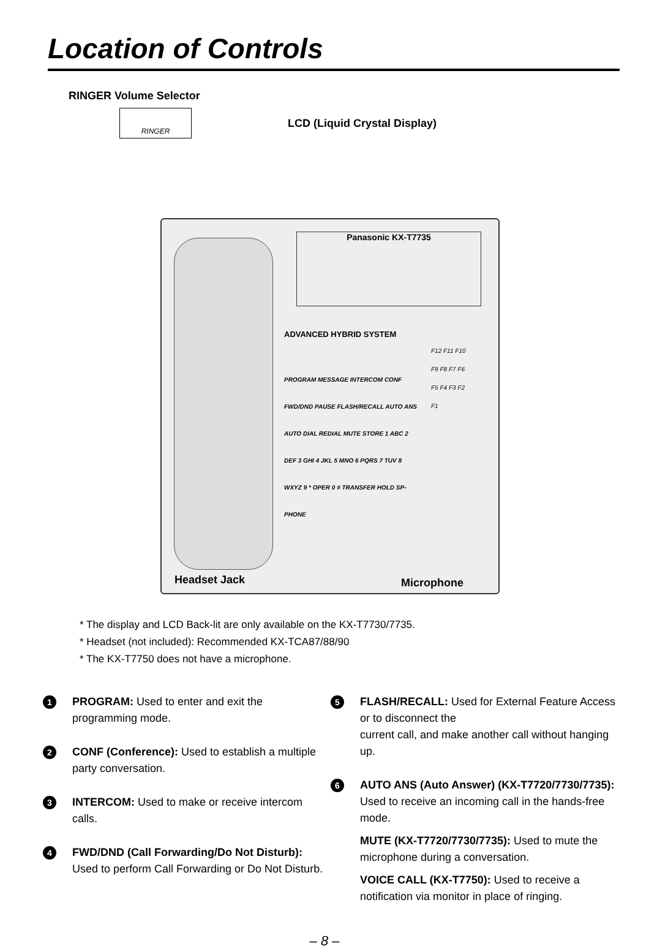Location of Controls
RINGER Volume Selector
LCD (Liquid Crystal Display)
RINGER
Panasonic KX-T7735
ADVANCED HYBRID SYSTEM
PROGRAM MESSAGE INTERCOM CONF FWD/DND PAUSE FLASH/RECALL AUTO ANS AUTO DIAL REDIAL MUTE STORE 1 ABC 2 DEF 3 GHI 4 JKL 5 MNO 6 PQRS 7 TUV 8 WXYZ 9 * OPER 0 # TRANSFER HOLD SP-PHONE
F12 F11 F10 F9 F8 F7 F6 F5 F4 F3 F2 F1
Headset Jack Microphone
* The display and LCD Back-lit are only available on the KX-T7730/7735.
* Headset (not included): Recommended KX-TCA87/88/90
* The KX-T7750 does not have a microphone.
1
PROGRAM: Used to enter and exit the programming mode.
2
CONF (Conference): Used to establish a multiple party conversation.
3
INTERCOM: Used to make or receive intercom calls.
4
FWD/DND (Call Forwarding/Do Not Disturb): Used to perform Call Forwarding or Do Not Disturb.
5
FLASH/RECALL: Used for External Feature Access or to disconnect the
current call, and make another call without hanging up.
6
AUTO ANS (Auto Answer) (KX-T7720/7730/7735): Used to receive an incoming call in the hands-free mode.
MUTE (KX-T7720/7730/7735): Used to mute the microphone during a conversation.
VOICE CALL (KX-T7750): Used to receive a notification via monitor in place of ringing.
– 8 –